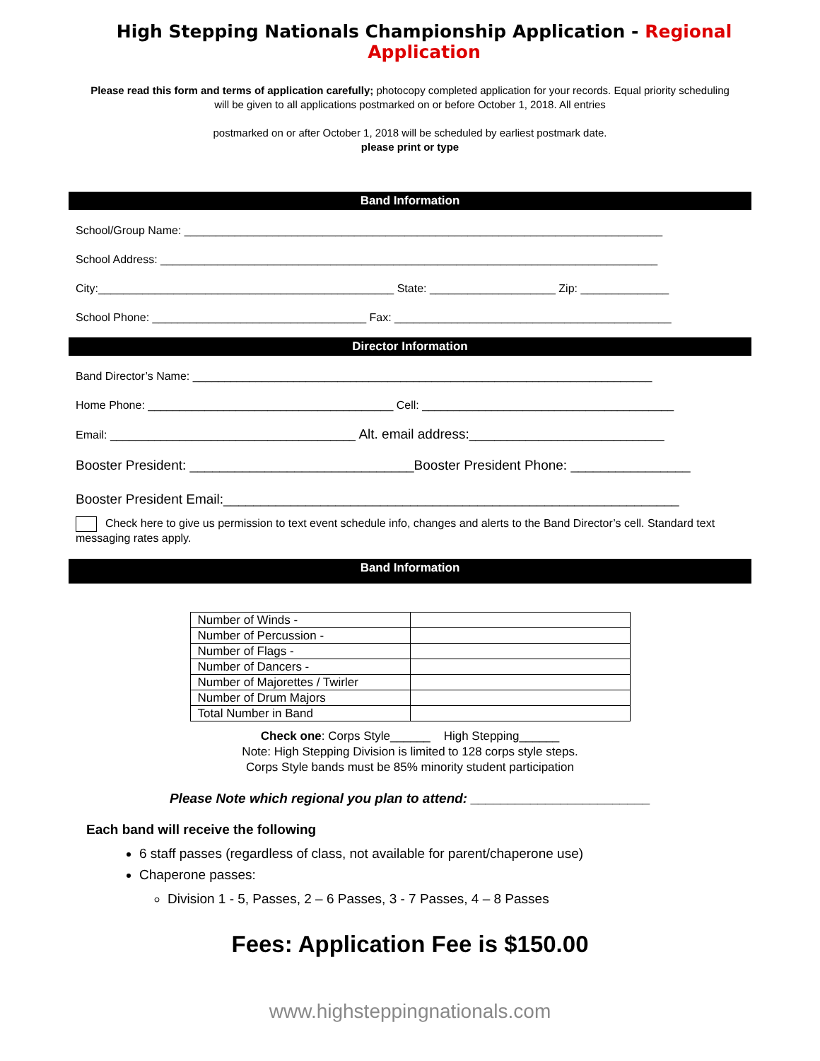High Stepping Nationals Championship Application - Regional Application
Please read this form and terms of application carefully; photocopy completed application for your records. Equal priority scheduling will be given to all applications postmarked on or before October 1, 2018. All entries
postmarked on or after October 1, 2018 will be scheduled by earliest postmark date.
please print or type
Band Information
School/Group Name: ____________________________________________________________________________
School Address: _______________________________________________________________________________
City:_______________________________________________ State: ____________________ Zip: ______________
School Phone: __________________________________ Fax: ____________________________________________
Director Information
Band Director’s Name: _________________________________________________________________________
Home Phone: _______________________________________ Cell: ________________________________________
Email: _______________________________________ Alt. email address:_______________________________
Booster President: ______________________________Booster President Phone: ________________
Booster President Email:_____________________________________________________________
Check here to give us permission to text event schedule info, changes and alerts to the Band Director’s cell. Standard text messaging rates apply.
Band Information
| Number of Winds - | |
| Number of Percussion - | |
| Number of Flags - | |
| Number of Dancers - | |
| Number of Majorettes / Twirler | |
| Number of Drum Majors | |
| Total Number in Band | |
Check one: Corps Style______ High Stepping______
Note: High Stepping Division is limited to 128 corps style steps.
Corps Style bands must be 85% minority student participation
Please Note which regional you plan to attend: ________________________
Each band will receive the following
6 staff passes (regardless of class, not available for parent/chaperone use)
Chaperone passes:
Division 1 - 5, Passes, 2 – 6 Passes, 3 - 7 Passes, 4 – 8 Passes
Fees: Application Fee is $150.00
www.highsteppingnationals.com